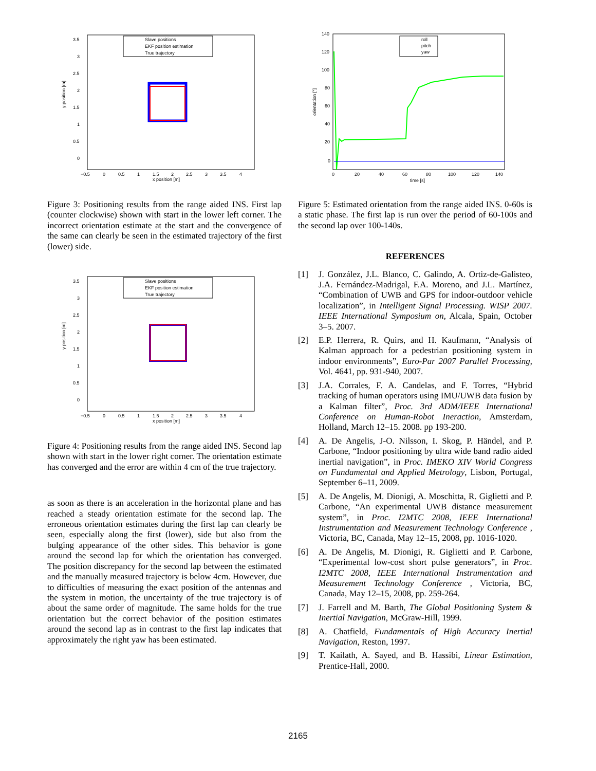y position [m]
x position [m]
3.5
3
2.5
2
1.5
1
0.5
0
−0.5
0
0.5
1
1.5
2
2.5
3
3.5
4
Slave positions
EKF position estimation
True trajectory
Figure 3: Positioning results from the range aided INS. First lap (counter clockwise) shown with start in the lower left corner. The incorrect orientation estimate at the start and the convergence of the same can clearly be seen in the estimated trajectory of the first (lower) side.
y position [m]
x position [m]
3.5
3
2.5
2
1.5
1
0.5
0
−0.5
0
0.5
1
1.5
2
2.5
3
3.5
4
Slave positions
EKF position estimation
True trajectory
Figure 4: Positioning results from the range aided INS. Second lap shown with start in the lower right corner. The orientation estimate has converged and the error are within 4 cm of the true trajectory.
as soon as there is an acceleration in the horizontal plane and has reached a steady orientation estimate for the second lap. The erroneous orientation estimates during the first lap can clearly be seen, especially along the first (lower), side but also from the bulging appearance of the other sides. This behavior is gone around the second lap for which the orientation has converged. The position discrepancy for the second lap between the estimated and the manually measured trajectory is below 4cm. However, due to difficulties of measuring the exact position of the antennas and the system in motion, the uncertainty of the true trajectory is of about the same order of magnitude. The same holds for the true orientation but the correct behavior of the position estimates around the second lap as in contrast to the first lap indicates that approximately the right yaw has been estimated.
orientation [°]
time [s]
140
120
100
80
60
40
20
0
0
20
40
60
80
100
120
140
roll
pitch
yaw
Figure 5: Estimated orientation from the range aided INS. 0-60s is a static phase. The first lap is run over the period of 60-100s and the second lap over 100-140s.
REFERENCES
[1] J. González, J.L. Blanco, C. Galindo, A. Ortiz-de-Galisteo, J.A. Fernández-Madrigal, F.A. Moreno, and J.L. Martínez, “Combination of UWB and GPS for indoor-outdoor vehicle localization”, in Intelligent Signal Processing. WISP 2007. IEEE International Symposium on, Alcala, Spain, October 3–5. 2007.
[2] E.P. Herrera, R. Quirs, and H. Kaufmann, “Analysis of Kalman approach for a pedestrian positioning system in indoor environments”, Euro-Par 2007 Parallel Processing, Vol. 4641, pp. 931-940, 2007.
[3] J.A. Corrales, F. A. Candelas, and F. Torres, “Hybrid tracking of human operators using IMU/UWB data fusion by a Kalman filter”, Proc. 3rd ADM/IEEE International Conference on Human-Robot Ineraction, Amsterdam, Holland, March 12–15. 2008. pp 193-200.
[4] A. De Angelis, J-O. Nilsson, I. Skog, P. Händel, and P. Carbone, “Indoor positioning by ultra wide band radio aided inertial navigation”, in Proc. IMEKO XIV World Congress on Fundamental and Applied Metrology, Lisbon, Portugal, September 6–11, 2009.
[5] A. De Angelis, M. Dionigi, A. Moschitta, R. Giglietti and P. Carbone, “An experimental UWB distance measurement system”, in Proc. I2MTC 2008, IEEE International Instrumentation and Measurement Technology Conference , Victoria, BC, Canada, May 12–15, 2008, pp. 1016-1020.
[6] A. De Angelis, M. Dionigi, R. Giglietti and P. Carbone, “Experimental low-cost short pulse generators”, in Proc. I2MTC 2008, IEEE International Instrumentation and Measurement Technology Conference , Victoria, BC, Canada, May 12–15, 2008, pp. 259-264.
[7] J. Farrell and M. Barth, The Global Positioning System & Inertial Navigation, McGraw-Hill, 1999.
[8] A. Chatfield, Fundamentals of High Accuracy Inertial Navigation, Reston, 1997.
[9] T. Kailath, A. Sayed, and B. Hassibi, Linear Estimation, Prentice-Hall, 2000.
2165